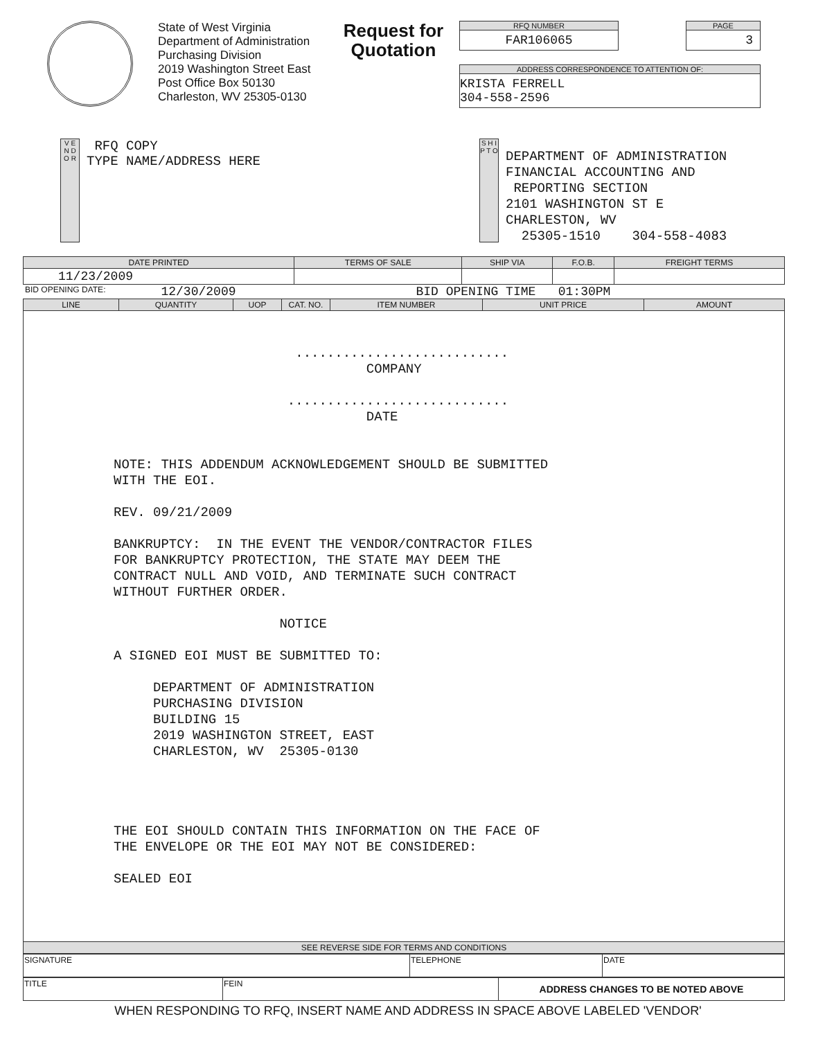State of West Virginia
Department of Administration
Purchasing Division
2019 Washington Street East
Post Office Box 50130
Charleston, WV 25305-0130
Request for Quotation
RFQ NUMBER
FAR106065
PAGE
3
ADDRESS CORRESPONDENCE TO ATTENTION OF:
KRISTA FERRELL
304-558-2596
V E N D O R
RFQ COPY
TYPE NAME/ADDRESS HERE
S H I P T O
DEPARTMENT OF ADMINISTRATION
FINANCIAL ACCOUNTING AND
REPORTING SECTION
2101 WASHINGTON ST E
CHARLESTON, WV
25305-1510 304-558-4083
| DATE PRINTED | TERMS OF SALE | SHIP VIA | F.O.B. | FREIGHT TERMS |
| --- | --- | --- | --- | --- |
| 11/23/2009 | | | | |
BID OPENING DATE: 12/30/2009 BID OPENING TIME 01:30PM
| LINE | QUANTITY | UOP | CAT. NO. | ITEM NUMBER | UNIT PRICE | AMOUNT |
| --- | --- | --- | --- | --- | --- | --- |
| ........................... COMPANY ............................ DATE NOTE: THIS ADDENDUM ACKNOWLEDGEMENT SHOULD BE SUBMITTED WITH THE EOI. REV. 09/21/2009 BANKRUPTCY: IN THE EVENT THE VENDOR/CONTRACTOR FILES FOR BANKRUPTCY PROTECTION, THE STATE MAY DEEM THE CONTRACT NULL AND VOID, AND TERMINATE SUCH CONTRACT WITHOUT FURTHER ORDER. NOTICE A SIGNED EOI MUST BE SUBMITTED TO: DEPARTMENT OF ADMINISTRATION PURCHASING DIVISION BUILDING 15 2019 WASHINGTON STREET, EAST CHARLESTON, WV 25305-0130 THE EOI SHOULD CONTAIN THIS INFORMATION ON THE FACE OF THE ENVELOPE OR THE EOI MAY NOT BE CONSIDERED: SEALED EOI | | | | | | |
| SEE REVERSE SIDE FOR TERMS AND CONDITIONS | | | | | | |
| SIGNATURE | TELEPHONE | DATE |
| TITLE | FEIN | ADDRESS CHANGES TO BE NOTED ABOVE |
WHEN RESPONDING TO RFQ, INSERT NAME AND ADDRESS IN SPACE ABOVE LABELED 'VENDOR'